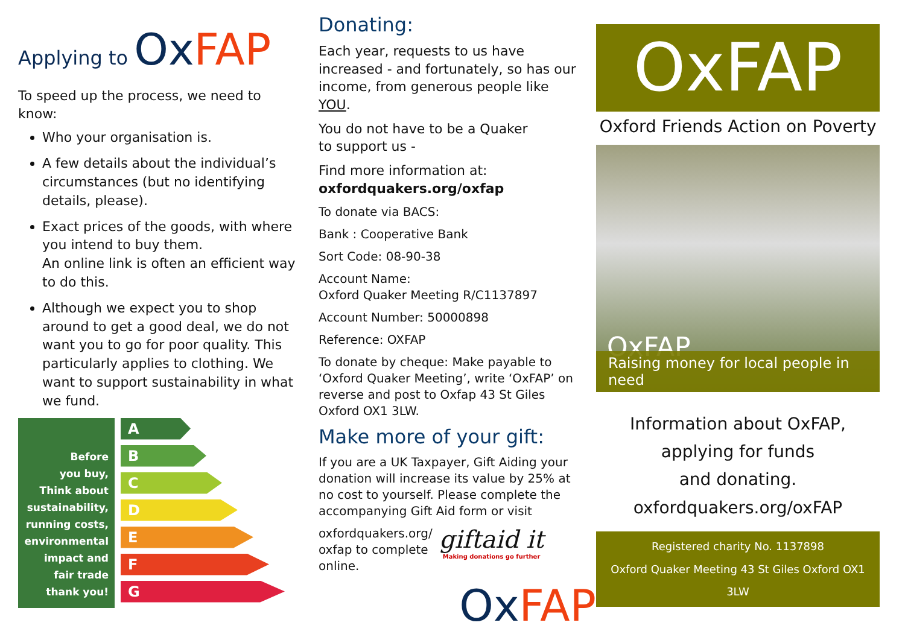Applying to OxFAP
To speed up the process, we need to know:
Who your organisation is.
A few details about the individual’s circumstances (but no identifying details, please).
Exact prices of the goods, with where you intend to buy them.
An online link is often an efficient way to do this.
Although we expect you to shop around to get a good deal, we do not want you to go for poor quality. This particularly applies to clothing. We want to support sustainability in what we fund.
Before
you buy,
Think about
sustainability,
running costs,
environmental
impact and
fair trade
thank you!
A
B
C
D
E
F
G
Donating:
Each year, requests to us have increased - and fortunately, so has our income, from generous people like YOU.
You do not have to be a Quaker
to support us -
Find more information at:
oxfordquakers.org/oxfap
To donate via BACS:
Bank : Cooperative Bank
Sort Code: 08-90-38
Account Name:
Oxford Quaker Meeting R/C1137897
Account Number: 50000898
Reference: OXFAP
To donate by cheque: Make payable to ‘Oxford Quaker Meeting’, write ‘OxFAP’ on reverse and post to Oxfap 43 St Giles Oxford OX1 3LW.
Make more of your gift:
If you are a UK Taxpayer, Gift Aiding your donation will increase its value by 25% at no cost to yourself. Please complete the accompanying Gift Aid form or visit
oxfordquakers.org/ oxfap to complete online.
giftaid it
Making donations go further
OxFAP
OxFAP
Oxford Friends Action on Poverty
OxFAP
Raising money for local people in need
Information about OxFAP,
applying for funds
and donating.
oxfordquakers.org/oxFAP
Registered charity No. 1137898
Oxford Quaker Meeting 43 St Giles Oxford OX1 3LW